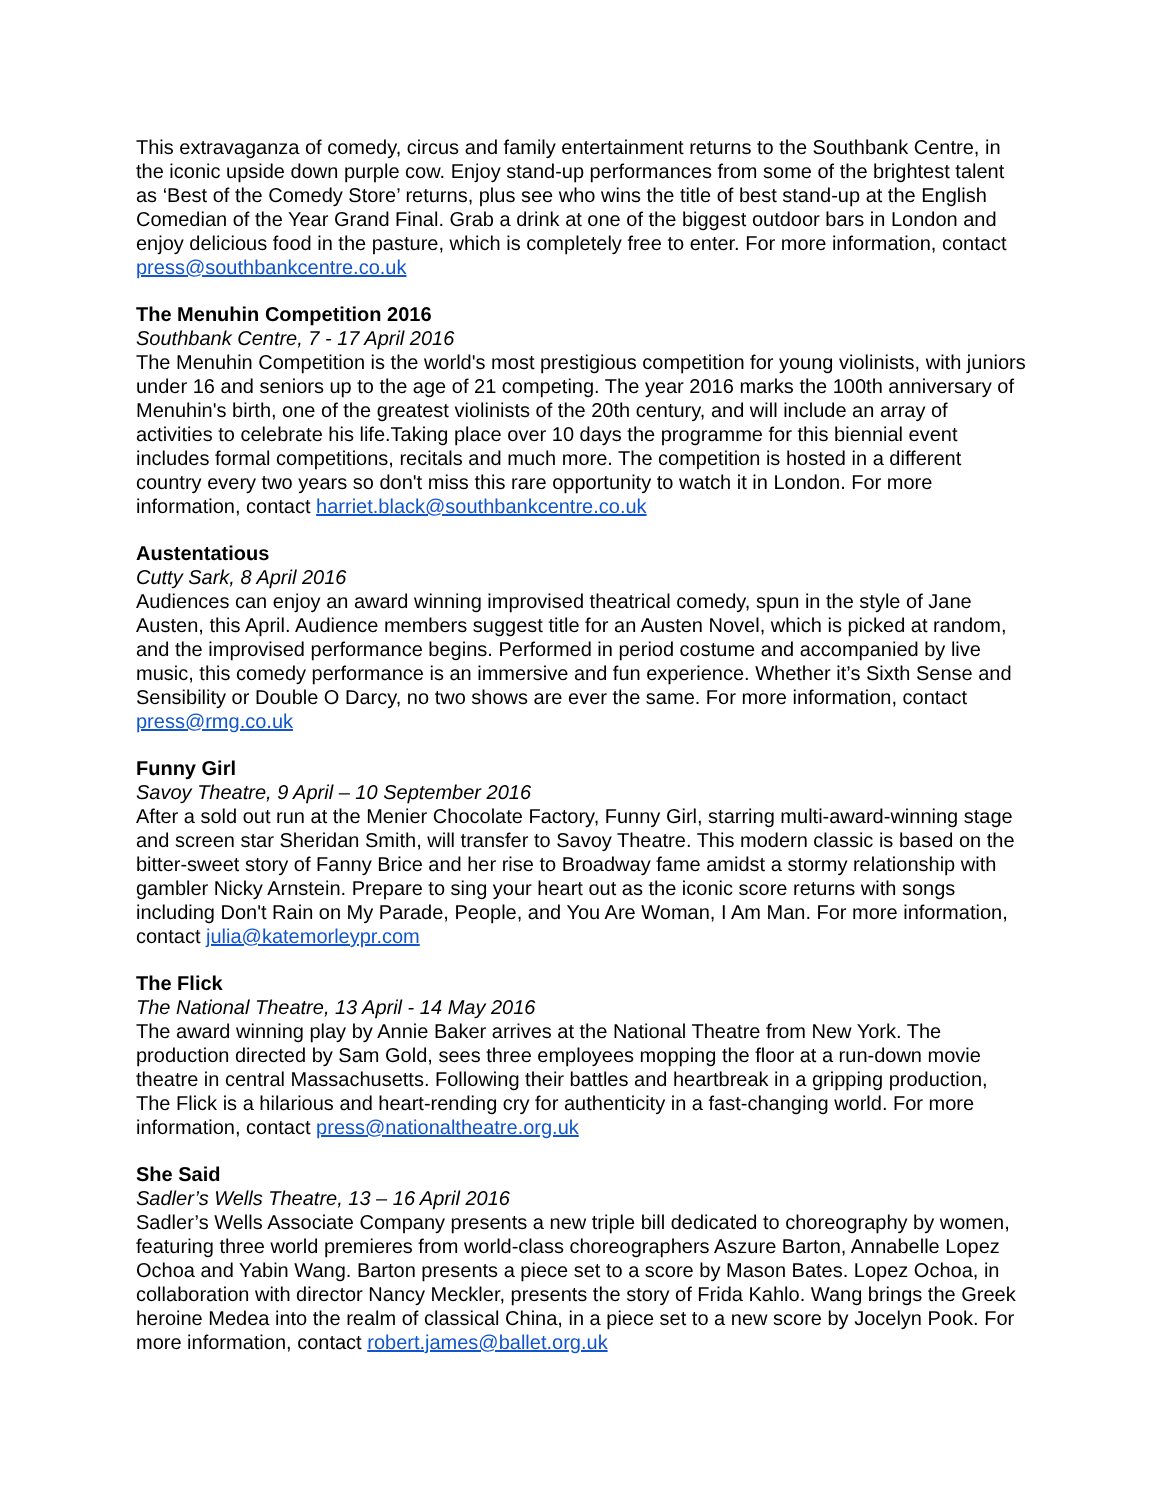This extravaganza of comedy, circus and family entertainment returns to the Southbank Centre, in the iconic upside down purple cow. Enjoy stand-up performances from some of the brightest talent as ‘Best of the Comedy Store’ returns, plus see who wins the title of best stand-up at the English Comedian of the Year Grand Final. Grab a drink at one of the biggest outdoor bars in London and enjoy delicious food in the pasture, which is completely free to enter. For more information, contact press@southbankcentre.co.uk
The Menuhin Competition 2016
Southbank Centre, 7 - 17 April 2016
The Menuhin Competition is the world's most prestigious competition for young violinists, with juniors under 16 and seniors up to the age of 21 competing. The year 2016 marks the 100th anniversary of Menuhin's birth, one of the greatest violinists of the 20th century, and will include an array of activities to celebrate his life.Taking place over 10 days the programme for this biennial event includes formal competitions, recitals and much more. The competition is hosted in a different country every two years so don't miss this rare opportunity to watch it in London. For more information, contact harriet.black@southbankcentre.co.uk
Austentatious
Cutty Sark, 8 April 2016
Audiences can enjoy an award winning improvised theatrical comedy, spun in the style of Jane Austen, this April. Audience members suggest title for an Austen Novel, which is picked at random, and the improvised performance begins. Performed in period costume and accompanied by live music, this comedy performance is an immersive and fun experience. Whether it’s Sixth Sense and Sensibility or Double O Darcy, no two shows are ever the same. For more information, contact press@rmg.co.uk
Funny Girl
Savoy Theatre, 9 April – 10 September 2016
After a sold out run at the Menier Chocolate Factory, Funny Girl, starring multi-award-winning stage and screen star Sheridan Smith, will transfer to Savoy Theatre. This modern classic is based on the bitter-sweet story of Fanny Brice and her rise to Broadway fame amidst a stormy relationship with gambler Nicky Arnstein. Prepare to sing your heart out as the iconic score returns with songs including Don't Rain on My Parade, People, and You Are Woman, I Am Man. For more information, contact julia@katemorleypr.com
The Flick
The National Theatre, 13 April - 14 May 2016
The award winning play by Annie Baker arrives at the National Theatre from New York. The production directed by Sam Gold, sees three employees mopping the floor at a run-down movie theatre in central Massachusetts. Following their battles and heartbreak in a gripping production, The Flick is a hilarious and heart-rending cry for authenticity in a fast-changing world. For more information, contact press@nationaltheatre.org.uk
She Said
Sadler’s Wells Theatre, 13 – 16 April 2016
Sadler’s Wells Associate Company presents a new triple bill dedicated to choreography by women, featuring three world premieres from world-class choreographers Aszure Barton, Annabelle Lopez Ochoa and Yabin Wang. Barton presents a piece set to a score by Mason Bates. Lopez Ochoa, in collaboration with director Nancy Meckler, presents the story of Frida Kahlo. Wang brings the Greek heroine Medea into the realm of classical China, in a piece set to a new score by Jocelyn Pook. For more information, contact robert.james@ballet.org.uk